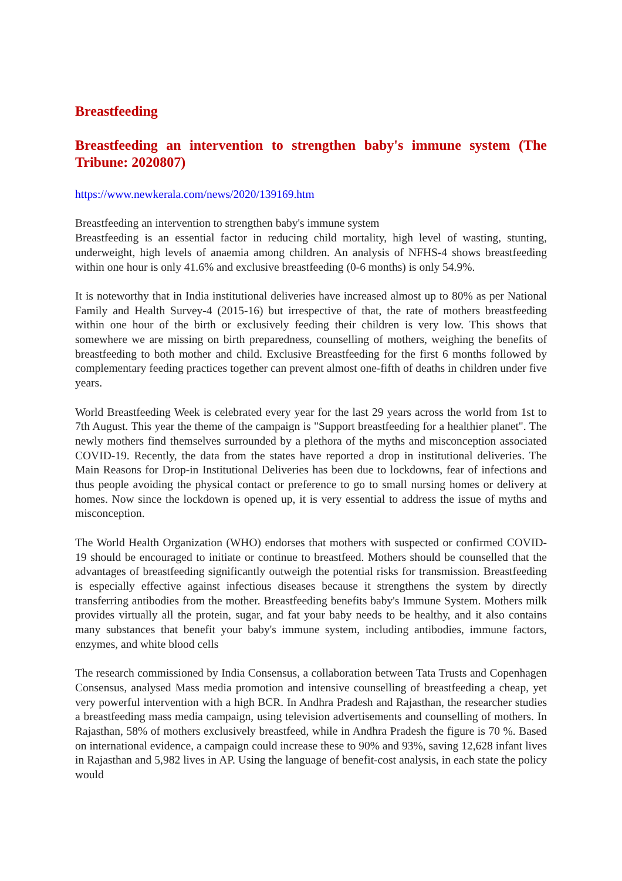Breastfeeding
Breastfeeding an intervention to strengthen baby's immune system (The Tribune: 2020807)
https://www.newkerala.com/news/2020/139169.htm
Breastfeeding an intervention to strengthen baby's immune system
Breastfeeding is an essential factor in reducing child mortality, high level of wasting, stunting, underweight, high levels of anaemia among children. An analysis of NFHS-4 shows breastfeeding within one hour is only 41.6% and exclusive breastfeeding (0-6 months) is only 54.9%.
It is noteworthy that in India institutional deliveries have increased almost up to 80% as per National Family and Health Survey-4 (2015-16) but irrespective of that, the rate of mothers breastfeeding within one hour of the birth or exclusively feeding their children is very low. This shows that somewhere we are missing on birth preparedness, counselling of mothers, weighing the benefits of breastfeeding to both mother and child. Exclusive Breastfeeding for the first 6 months followed by complementary feeding practices together can prevent almost one-fifth of deaths in children under five years.
World Breastfeeding Week is celebrated every year for the last 29 years across the world from 1st to 7th August. This year the theme of the campaign is "Support breastfeeding for a healthier planet". The newly mothers find themselves surrounded by a plethora of the myths and misconception associated COVID-19. Recently, the data from the states have reported a drop in institutional deliveries. The Main Reasons for Drop-in Institutional Deliveries has been due to lockdowns, fear of infections and thus people avoiding the physical contact or preference to go to small nursing homes or delivery at homes. Now since the lockdown is opened up, it is very essential to address the issue of myths and misconception.
The World Health Organization (WHO) endorses that mothers with suspected or confirmed COVID-19 should be encouraged to initiate or continue to breastfeed. Mothers should be counselled that the advantages of breastfeeding significantly outweigh the potential risks for transmission. Breastfeeding is especially effective against infectious diseases because it strengthens the system by directly transferring antibodies from the mother. Breastfeeding benefits baby's Immune System. Mothers milk provides virtually all the protein, sugar, and fat your baby needs to be healthy, and it also contains many substances that benefit your baby's immune system, including antibodies, immune factors, enzymes, and white blood cells
The research commissioned by India Consensus, a collaboration between Tata Trusts and Copenhagen Consensus, analysed Mass media promotion and intensive counselling of breastfeeding a cheap, yet very powerful intervention with a high BCR. In Andhra Pradesh and Rajasthan, the researcher studies a breastfeeding mass media campaign, using television advertisements and counselling of mothers. In Rajasthan, 58% of mothers exclusively breastfeed, while in Andhra Pradesh the figure is 70 %. Based on international evidence, a campaign could increase these to 90% and 93%, saving 12,628 infant lives in Rajasthan and 5,982 lives in AP. Using the language of benefit-cost analysis, in each state the policy would